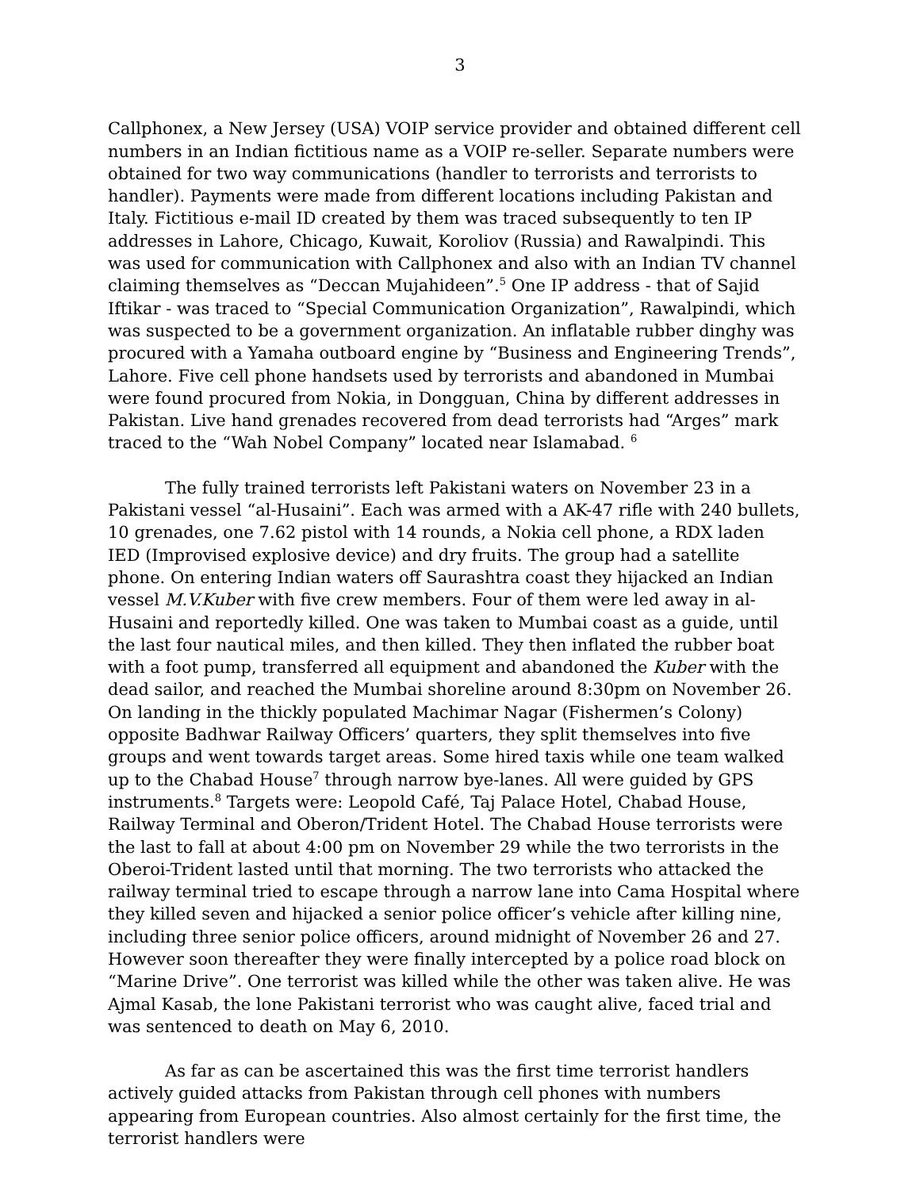3
Callphonex, a New Jersey (USA) VOIP service provider and obtained different cell numbers in an Indian fictitious name as a VOIP re-seller. Separate numbers were obtained for two way communications (handler to terrorists and terrorists to handler). Payments were made from different locations including Pakistan and Italy. Fictitious e-mail ID created by them was traced subsequently to ten IP addresses in Lahore, Chicago, Kuwait, Koroliov (Russia) and Rawalpindi. This was used for communication with Callphonex and also with an Indian TV channel claiming themselves as “Deccan Mujahideen”.<sup>5</sup> One IP address - that of Sajid Iftikar - was traced to “Special Communication Organization”, Rawalpindi, which was suspected to be a government organization. An inflatable rubber dinghy was procured with a Yamaha outboard engine by “Business and Engineering Trends”, Lahore. Five cell phone handsets used by terrorists and abandoned in Mumbai were found procured from Nokia, in Dongguan, China by different addresses in Pakistan. Live hand grenades recovered from dead terrorists had “Arges” mark traced to the “Wah Nobel Company” located near Islamabad. <sup>6</sup>
The fully trained terrorists left Pakistani waters on November 23 in a Pakistani vessel “al-Husaini”. Each was armed with a AK-47 rifle with 240 bullets, 10 grenades, one 7.62 pistol with 14 rounds, a Nokia cell phone, a RDX laden IED (Improvised explosive device) and dry fruits. The group had a satellite phone. On entering Indian waters off Saurashtra coast they hijacked an Indian vessel M.V.Kuber with five crew members. Four of them were led away in al-Husaini and reportedly killed. One was taken to Mumbai coast as a guide, until the last four nautical miles, and then killed. They then inflated the rubber boat with a foot pump, transferred all equipment and abandoned the Kuber with the dead sailor, and reached the Mumbai shoreline around 8:30pm on November 26. On landing in the thickly populated Machimar Nagar (Fishermen’s Colony) opposite Badhwar Railway Officers’ quarters, they split themselves into five groups and went towards target areas. Some hired taxis while one team walked up to the Chabad House<sup>7</sup> through narrow bye-lanes. All were guided by GPS instruments.<sup>8</sup> Targets were: Leopold Café, Taj Palace Hotel, Chabad House, Railway Terminal and Oberon/Trident Hotel. The Chabad House terrorists were the last to fall at about 4:00 pm on November 29 while the two terrorists in the Oberoi-Trident lasted until that morning. The two terrorists who attacked the railway terminal tried to escape through a narrow lane into Cama Hospital where they killed seven and hijacked a senior police officer’s vehicle after killing nine, including three senior police officers, around midnight of November 26 and 27. However soon thereafter they were finally intercepted by a police road block on “Marine Drive”. One terrorist was killed while the other was taken alive. He was Ajmal Kasab, the lone Pakistani terrorist who was caught alive, faced trial and was sentenced to death on May 6, 2010.
As far as can be ascertained this was the first time terrorist handlers actively guided attacks from Pakistan through cell phones with numbers appearing from European countries. Also almost certainly for the first time, the terrorist handlers were